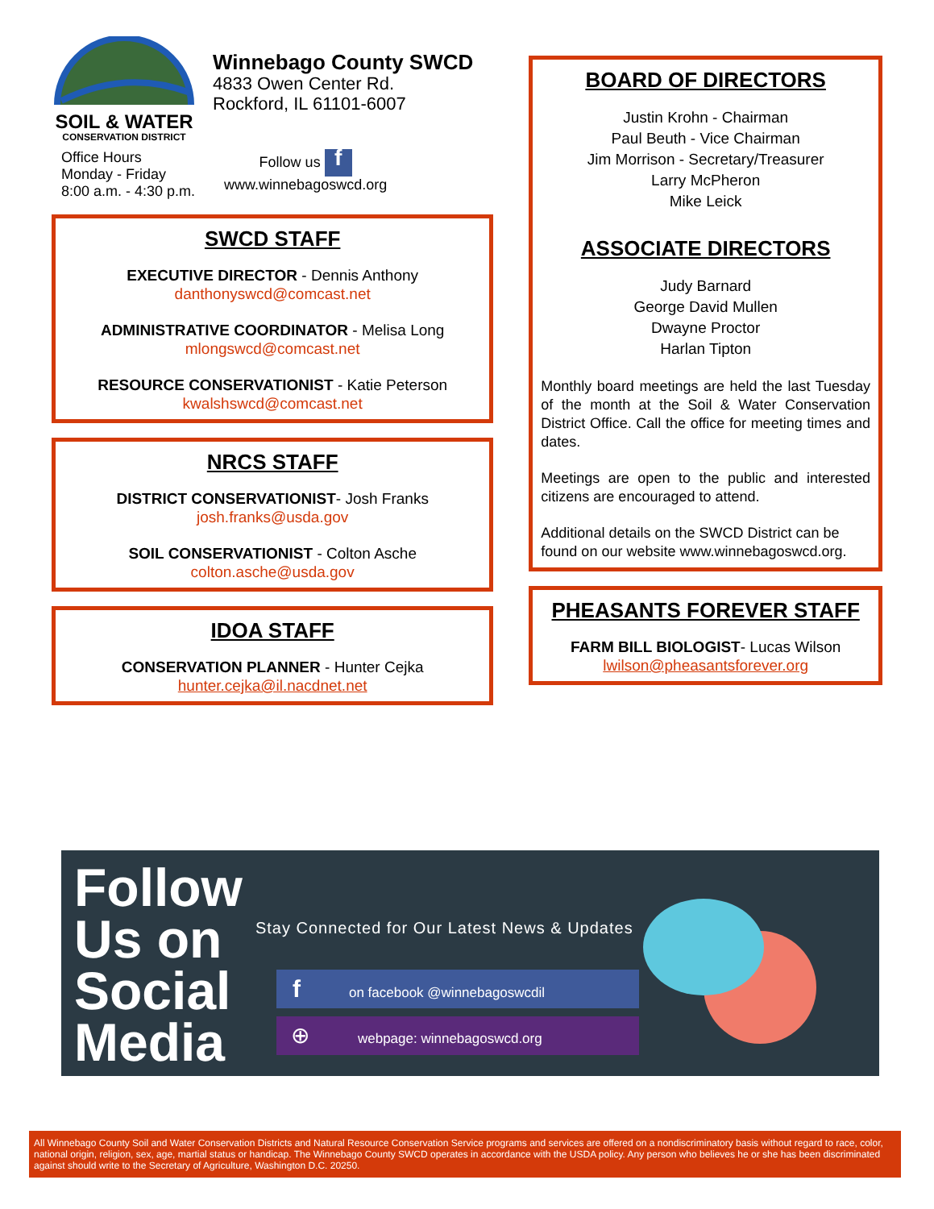SOIL & WATER
CONSERVATION DISTRICT
Winnebago County SWCD
4833 Owen Center Rd.
Rockford, IL 61101-6007
Office Hours
Monday - Friday
8:00 a.m. - 4:30 p.m.
Follow us f
www.winnebagoswcd.org
SWCD STAFF
EXECUTIVE DIRECTOR - Dennis Anthony
danthonyswcd@comcast.net
ADMINISTRATIVE COORDINATOR - Melisa Long
mlongswcd@comcast.net
RESOURCE CONSERVATIONIST - Katie Peterson
kwalshswcd@comcast.net
NRCS STAFF
DISTRICT CONSERVATIONIST- Josh Franks
josh.franks@usda.gov
SOIL CONSERVATIONIST - Colton Asche
colton.asche@usda.gov
IDOA STAFF
CONSERVATION PLANNER - Hunter Cejka
hunter.cejka@il.nacdnet.net
BOARD OF DIRECTORS
Justin Krohn - Chairman
Paul Beuth - Vice Chairman
Jim Morrison - Secretary/Treasurer
Larry McPheron
Mike Leick
ASSOCIATE DIRECTORS
Judy Barnard
George David Mullen
Dwayne Proctor
Harlan Tipton
Monthly board meetings are held the last Tuesday of the month at the Soil & Water Conservation District Office. Call the office for meeting times and dates.
Meetings are open to the public and interested citizens are encouraged to attend.
Additional details on the SWCD District can be found on our website www.winnebagoswcd.org.
PHEASANTS FOREVER STAFF
FARM BILL BIOLOGIST- Lucas Wilson
lwilson@pheasantsforever.org
Follow
Us on
Social
Media
Stay Connected for Our Latest News & Updates
fon facebook @winnebagoswcdil
⊕ webpage: winnebagoswcd.org
All Winnebago County Soil and Water Conservation Districts and Natural Resource Conservation Service programs and services are offered on a nondiscriminatory basis without regard to race, color, national origin, religion, sex, age, martial status or handicap. The Winnebago County SWCD operates in accordance with the USDA policy. Any person who believes he or she has been discriminated against should write to the Secretary of Agriculture, Washington D.C. 20250.